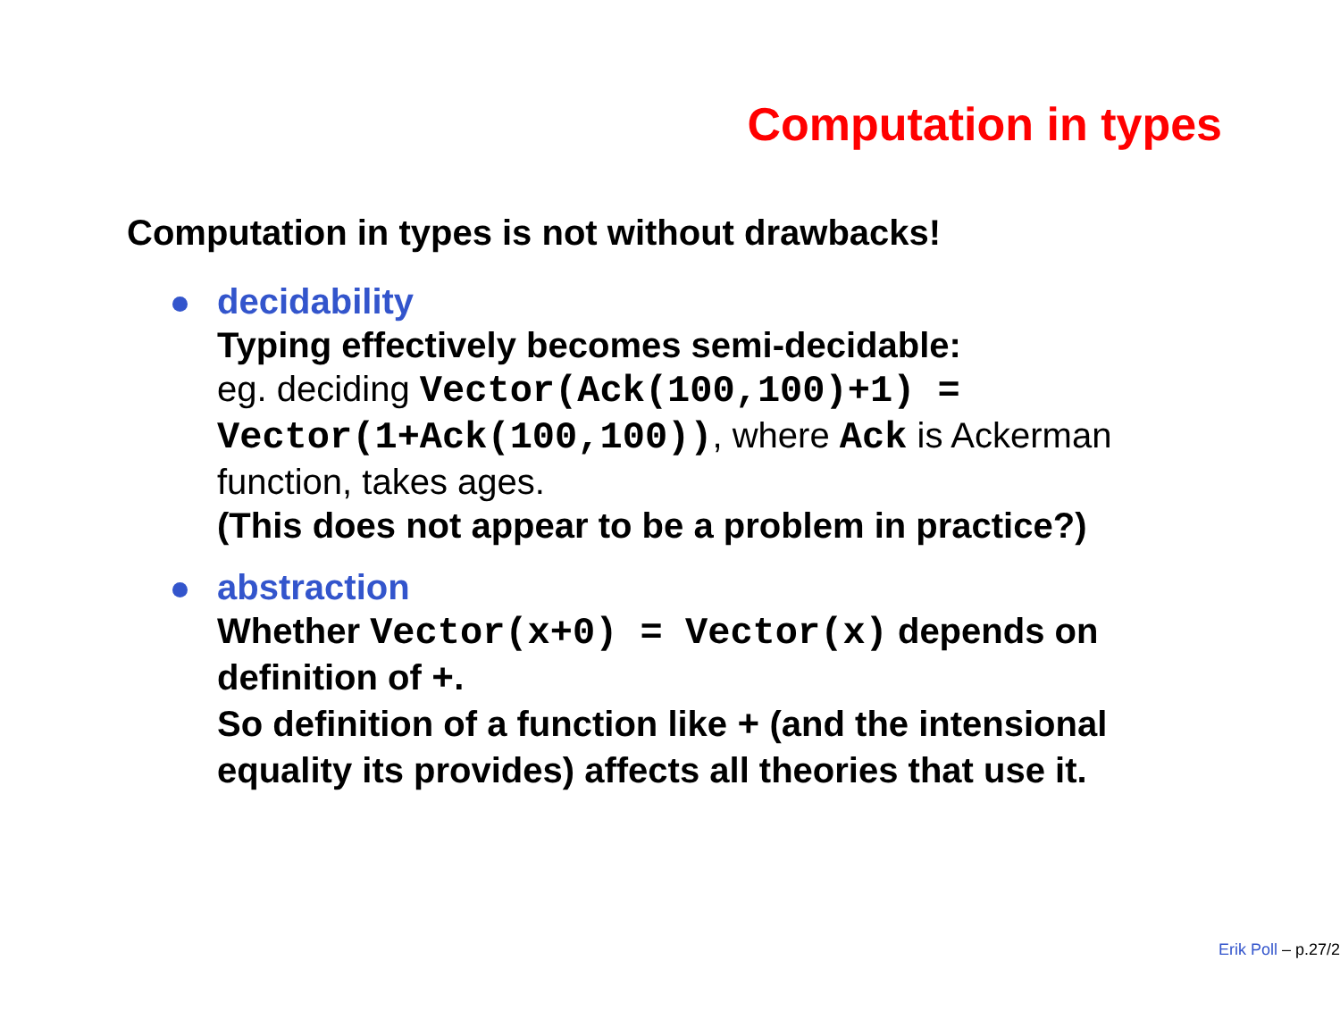Computation in types
Computation in types is not without drawbacks!
decidability
Typing effectively becomes semi-decidable:
eg. deciding Vector(Ack(100,100)+1) = Vector(1+Ack(100,100)), where Ack is Ackerman function, takes ages.
(This does not appear to be a problem in practice?)
abstraction
Whether Vector(x+0) = Vector(x) depends on definition of +.
So definition of a function like + (and the intensional equality its provides) affects all theories that use it.
Erik Poll – p.27/2